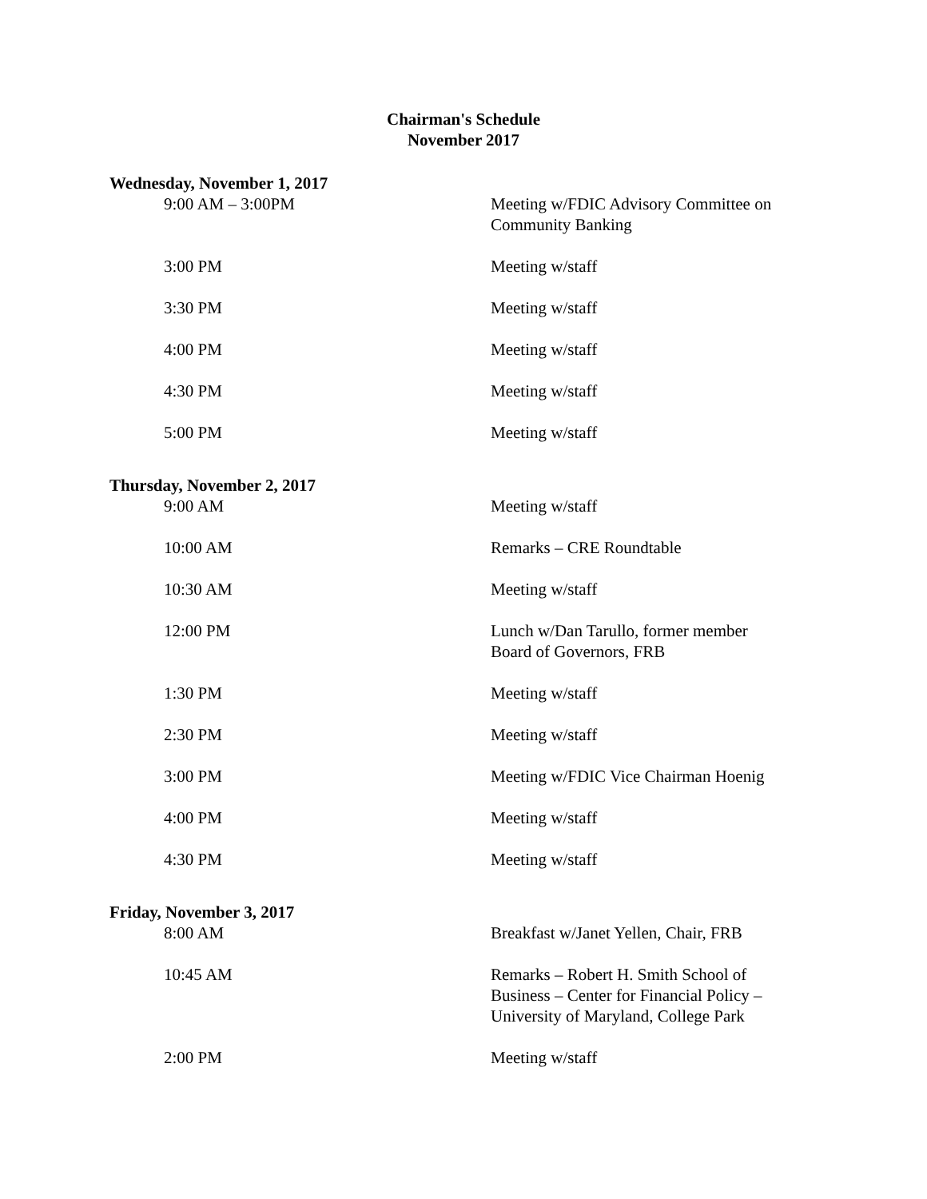Chairman's Schedule
November 2017
Wednesday, November 1, 2017
| 9:00 AM – 3:00PM | Meeting w/FDIC Advisory Committee on Community Banking |
| 3:00 PM | Meeting w/staff |
| 3:30 PM | Meeting w/staff |
| 4:00 PM | Meeting w/staff |
| 4:30 PM | Meeting w/staff |
| 5:00 PM | Meeting w/staff |
Thursday, November 2, 2017
| 9:00 AM | Meeting w/staff |
| 10:00 AM | Remarks – CRE Roundtable |
| 10:30 AM | Meeting w/staff |
| 12:00 PM | Lunch w/Dan Tarullo, former member Board of Governors, FRB |
| 1:30 PM | Meeting w/staff |
| 2:30 PM | Meeting w/staff |
| 3:00 PM | Meeting w/FDIC Vice Chairman Hoenig |
| 4:00 PM | Meeting w/staff |
| 4:30 PM | Meeting w/staff |
Friday, November 3, 2017
| 8:00 AM | Breakfast w/Janet Yellen, Chair, FRB |
| 10:45 AM | Remarks – Robert H. Smith School of Business – Center for Financial Policy – University of Maryland, College Park |
| 2:00 PM | Meeting w/staff |